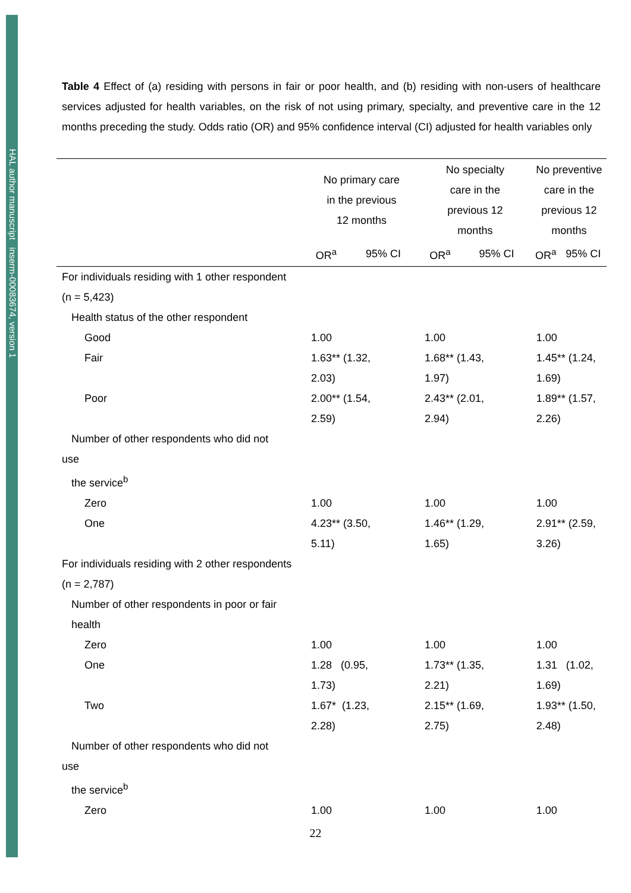HAL author manuscript inserm-00083674, version 1
Table 4 Effect of (a) residing with persons in fair or poor health, and (b) residing with non-users of healthcare services adjusted for health variables, on the risk of not using primary, specialty, and preventive care in the 12 months preceding the study. Odds ratio (OR) and 95% confidence interval (CI) adjusted for health variables only
| | No primary care in the previous 12 months | | No specialty care in the previous 12 months | | No preventive care in the previous 12 months | |
| --- | --- | --- | --- | --- | --- | --- |
| | OR<sup>a</sup> | 95% CI | OR<sup>a</sup> | 95% CI | OR<sup>a</sup> | 95% CI |
| For individuals residing with 1 other respondent (n = 5,423) | | | | | | |
| Health status of the other respondent | | | | | | |
| Good | 1.00 | | 1.00 | | 1.00 | |
| Fair | 1.63** (1.32, 2.03) | | 1.68** (1.43, 1.97) | | 1.45** (1.24, 1.69) | |
| Poor | 2.00** (1.54, 2.59) | | 2.43** (2.01, 2.94) | | 1.89** (1.57, 2.26) | |
| Number of other respondents who did not | | | | | | |
| use | | | | | | |
| the service<sup>b</sup> | | | | | | |
| Zero | 1.00 | | 1.00 | | 1.00 | |
| One | 4.23** (3.50, 5.11) | | 1.46** (1.29, 1.65) | | 2.91** (2.59, 3.26) | |
| For individuals residing with 2 other respondents (n = 2,787) | | | | | | |
| Number of other respondents in poor or fair health | | | | | | |
| Zero | 1.00 | | 1.00 | | 1.00 | |
| One | 1.28 (0.95, 1.73) | | 1.73** (1.35, 2.21) | | 1.31 (1.02, 1.69) | |
| Two | 1.67* (1.23, 2.28) | | 2.15** (1.69, 2.75) | | 1.93** (1.50, 2.48) | |
| Number of other respondents who did not | | | | | | |
| use | | | | | | |
| the service<sup>b</sup> | | | | | | |
| Zero | 1.00 | | 1.00 | | 1.00 | |
22